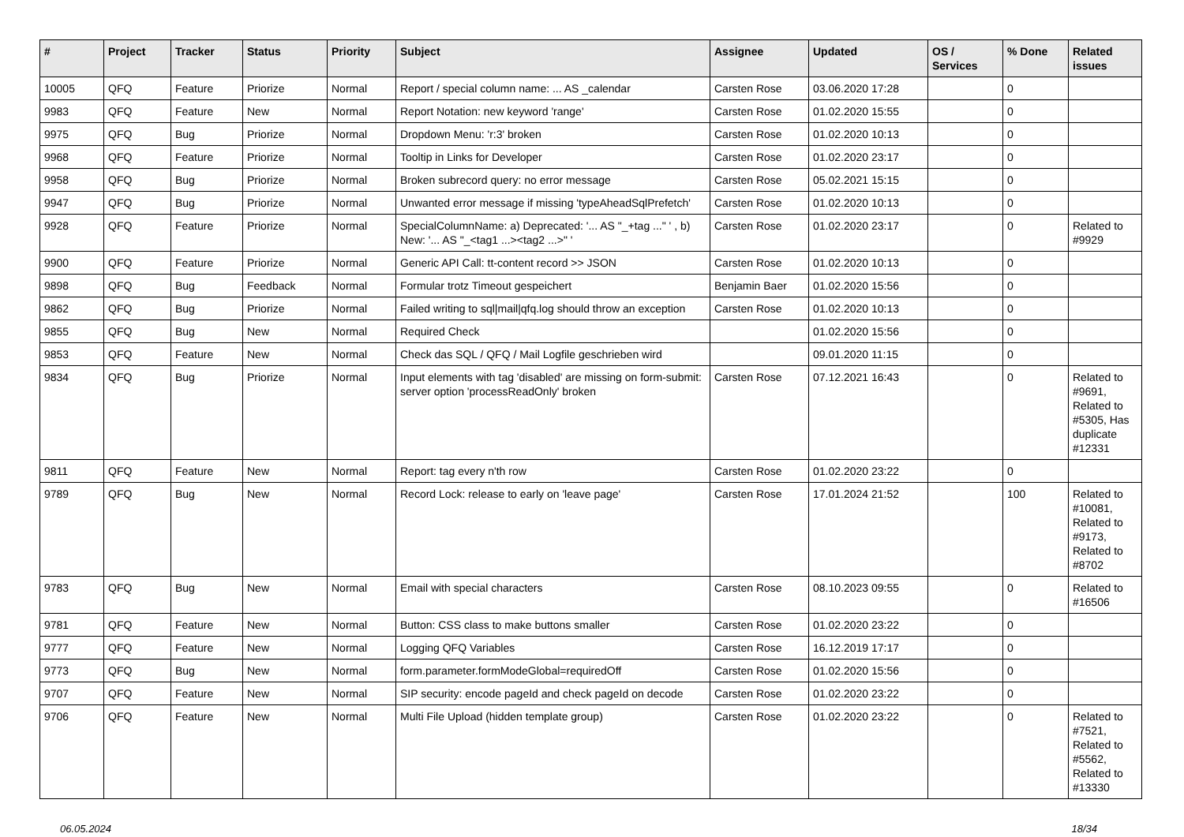| # | Project | Tracker | Status | Priority | Subject | Assignee | Updated | OS / Services | % Done | Related issues |
| --- | --- | --- | --- | --- | --- | --- | --- | --- | --- | --- |
| 10005 | QFQ | Feature | Priorize | Normal | Report / special column name: ... AS _calendar | Carsten Rose | 03.06.2020 17:28 | | 0 | |
| 9983 | QFQ | Feature | New | Normal | Report Notation: new keyword 'range' | Carsten Rose | 01.02.2020 15:55 | | 0 | |
| 9975 | QFQ | Bug | Priorize | Normal | Dropdown Menu: 'r:3' broken | Carsten Rose | 01.02.2020 10:13 | | 0 | |
| 9968 | QFQ | Feature | Priorize | Normal | Tooltip in Links for Developer | Carsten Rose | 01.02.2020 23:17 | | 0 | |
| 9958 | QFQ | Bug | Priorize | Normal | Broken subrecord query: no error message | Carsten Rose | 05.02.2021 15:15 | | 0 | |
| 9947 | QFQ | Bug | Priorize | Normal | Unwanted error message if missing 'typeAheadSqlPrefetch' | Carsten Rose | 01.02.2020 10:13 | | 0 | |
| 9928 | QFQ | Feature | Priorize | Normal | SpecialColumnName: a) Deprecated: '... AS "_+tag ..." ' , b) New: '... AS "_<tag1 ...><tag2 ...>" ' | Carsten Rose | 01.02.2020 23:17 | | 0 | Related to #9929 |
| 9900 | QFQ | Feature | Priorize | Normal | Generic API Call: tt-content record >> JSON | Carsten Rose | 01.02.2020 10:13 | | 0 | |
| 9898 | QFQ | Bug | Feedback | Normal | Formular trotz Timeout gespeichert | Benjamin Baer | 01.02.2020 15:56 | | 0 | |
| 9862 | QFQ | Bug | Priorize | Normal | Failed writing to sql/mail/qfq.log should throw an exception | Carsten Rose | 01.02.2020 10:13 | | 0 | |
| 9855 | QFQ | Bug | New | Normal | Required Check | | 01.02.2020 15:56 | | 0 | |
| 9853 | QFQ | Feature | New | Normal | Check das SQL / QFQ / Mail Logfile geschrieben wird | | 09.01.2020 11:15 | | 0 | |
| 9834 | QFQ | Bug | Priorize | Normal | Input elements with tag 'disabled' are missing on form-submit: server option 'processReadOnly' broken | Carsten Rose | 07.12.2021 16:43 | | 0 | Related to #9691, Related to #5305, Has duplicate #12331 |
| 9811 | QFQ | Feature | New | Normal | Report: tag every n'th row | Carsten Rose | 01.02.2020 23:22 | | 0 | |
| 9789 | QFQ | Bug | New | Normal | Record Lock: release to early on 'leave page' | Carsten Rose | 17.01.2024 21:52 | | 100 | Related to #10081, Related to #9173, Related to #8702 |
| 9783 | QFQ | Bug | New | Normal | Email with special characters | Carsten Rose | 08.10.2023 09:55 | | 0 | Related to #16506 |
| 9781 | QFQ | Feature | New | Normal | Button: CSS class to make buttons smaller | Carsten Rose | 01.02.2020 23:22 | | 0 | |
| 9777 | QFQ | Feature | New | Normal | Logging QFQ Variables | Carsten Rose | 16.12.2019 17:17 | | 0 | |
| 9773 | QFQ | Bug | New | Normal | form.parameter.formModeGlobal=requiredOff | Carsten Rose | 01.02.2020 15:56 | | 0 | |
| 9707 | QFQ | Feature | New | Normal | SIP security: encode pageId and check pageId on decode | Carsten Rose | 01.02.2020 23:22 | | 0 | |
| 9706 | QFQ | Feature | New | Normal | Multi File Upload (hidden template group) | Carsten Rose | 01.02.2020 23:22 | | 0 | Related to #7521, Related to #5562, Related to #13330 |
06.05.2024 18/34